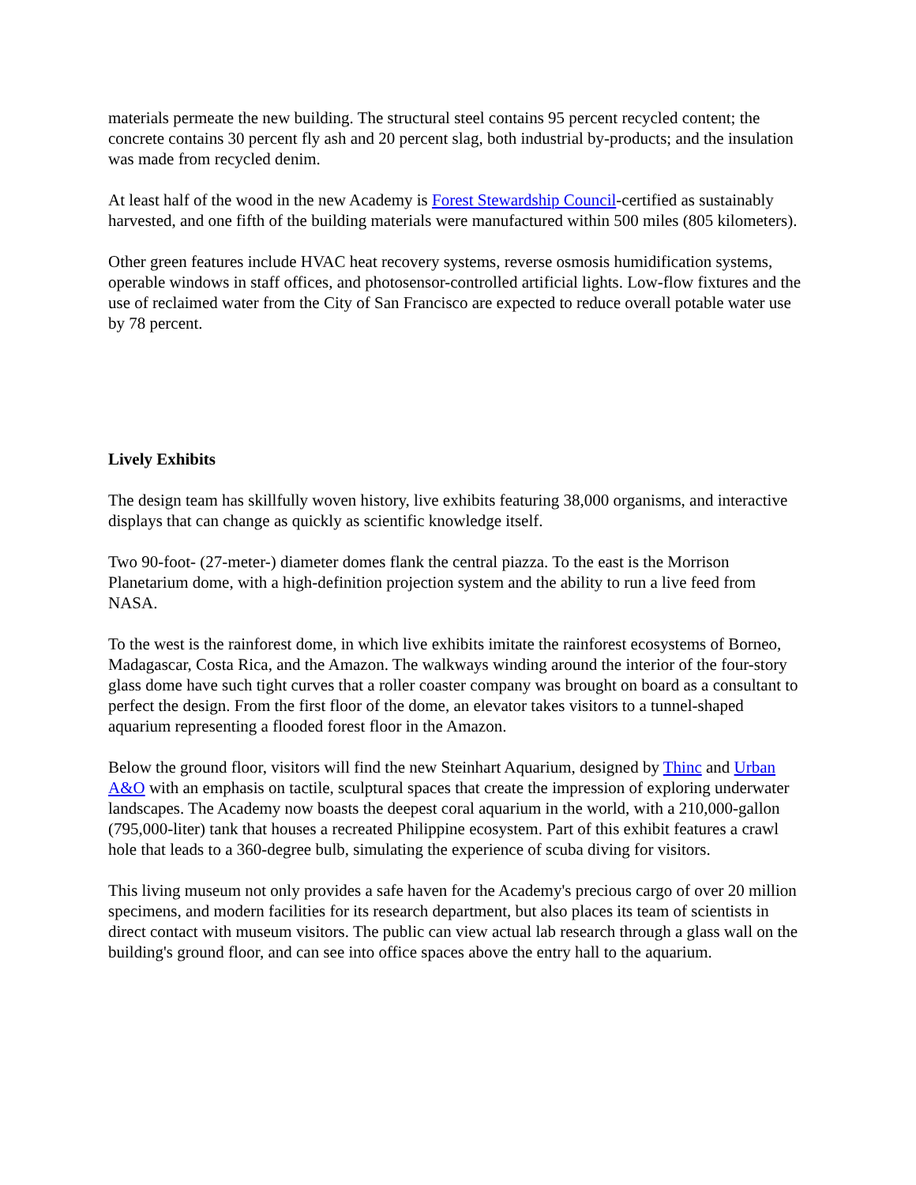materials permeate the new building. The structural steel contains 95 percent recycled content; the concrete contains 30 percent fly ash and 20 percent slag, both industrial by-products; and the insulation was made from recycled denim.
At least half of the wood in the new Academy is Forest Stewardship Council-certified as sustainably harvested, and one fifth of the building materials were manufactured within 500 miles (805 kilometers).
Other green features include HVAC heat recovery systems, reverse osmosis humidification systems, operable windows in staff offices, and photosensor-controlled artificial lights. Low-flow fixtures and the use of reclaimed water from the City of San Francisco are expected to reduce overall potable water use by 78 percent.
Lively Exhibits
The design team has skillfully woven history, live exhibits featuring 38,000 organisms, and interactive displays that can change as quickly as scientific knowledge itself.
Two 90-foot- (27-meter-) diameter domes flank the central piazza. To the east is the Morrison Planetarium dome, with a high-definition projection system and the ability to run a live feed from NASA.
To the west is the rainforest dome, in which live exhibits imitate the rainforest ecosystems of Borneo, Madagascar, Costa Rica, and the Amazon. The walkways winding around the interior of the four-story glass dome have such tight curves that a roller coaster company was brought on board as a consultant to perfect the design. From the first floor of the dome, an elevator takes visitors to a tunnel-shaped aquarium representing a flooded forest floor in the Amazon.
Below the ground floor, visitors will find the new Steinhart Aquarium, designed by Thinc and Urban A&O with an emphasis on tactile, sculptural spaces that create the impression of exploring underwater landscapes. The Academy now boasts the deepest coral aquarium in the world, with a 210,000-gallon (795,000-liter) tank that houses a recreated Philippine ecosystem. Part of this exhibit features a crawl hole that leads to a 360-degree bulb, simulating the experience of scuba diving for visitors.
This living museum not only provides a safe haven for the Academy's precious cargo of over 20 million specimens, and modern facilities for its research department, but also places its team of scientists in direct contact with museum visitors. The public can view actual lab research through a glass wall on the building's ground floor, and can see into office spaces above the entry hall to the aquarium.